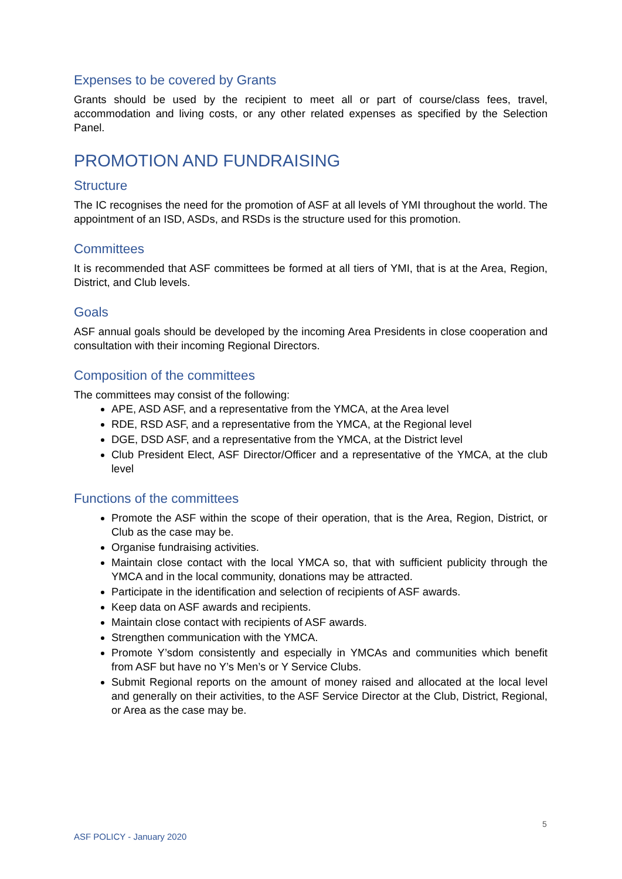Expenses to be covered by Grants
Grants should be used by the recipient to meet all or part of course/class fees, travel, accommodation and living costs, or any other related expenses as specified by the Selection Panel.
PROMOTION AND FUNDRAISING
Structure
The IC recognises the need for the promotion of ASF at all levels of YMI throughout the world. The appointment of an ISD, ASDs, and RSDs is the structure used for this promotion.
Committees
It is recommended that ASF committees be formed at all tiers of YMI, that is at the Area, Region, District, and Club levels.
Goals
ASF annual goals should be developed by the incoming Area Presidents in close cooperation and consultation with their incoming Regional Directors.
Composition of the committees
The committees may consist of the following:
APE, ASD ASF, and a representative from the YMCA, at the Area level
RDE, RSD ASF, and a representative from the YMCA, at the Regional level
DGE, DSD ASF, and a representative from the YMCA, at the District level
Club President Elect, ASF Director/Officer and a representative of the YMCA, at the club level
Functions of the committees
Promote the ASF within the scope of their operation, that is the Area, Region, District, or Club as the case may be.
Organise fundraising activities.
Maintain close contact with the local YMCA so, that with sufficient publicity through the YMCA and in the local community, donations may be attracted.
Participate in the identification and selection of recipients of ASF awards.
Keep data on ASF awards and recipients.
Maintain close contact with recipients of ASF awards.
Strengthen communication with the YMCA.
Promote Y’sdom consistently and especially in YMCAs and communities which benefit from ASF but have no Y’s Men’s or Y Service Clubs.
Submit Regional reports on the amount of money raised and allocated at the local level and generally on their activities, to the ASF Service Director at the Club, District, Regional, or Area as the case may be.
5
ASF POLICY - January 2020